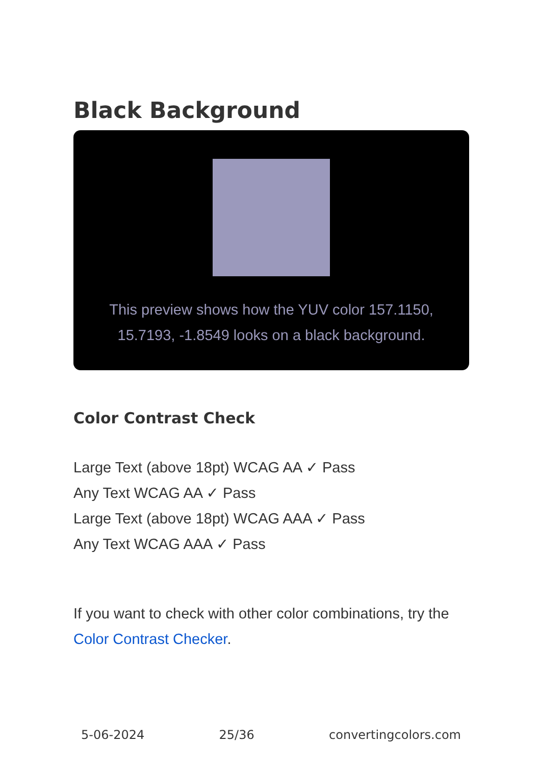Black Background
This preview shows how the YUV color 157.1150, 15.7193, -1.8549 looks on a black background.
Color Contrast Check
Large Text (above 18pt) WCAG AA ✓ Pass
Any Text WCAG AA ✓ Pass
Large Text (above 18pt) WCAG AAA ✓ Pass
Any Text WCAG AAA ✓ Pass
If you want to check with other color combinations, try the Color Contrast Checker.
5-06-2024 25/36 convertingcolors.com